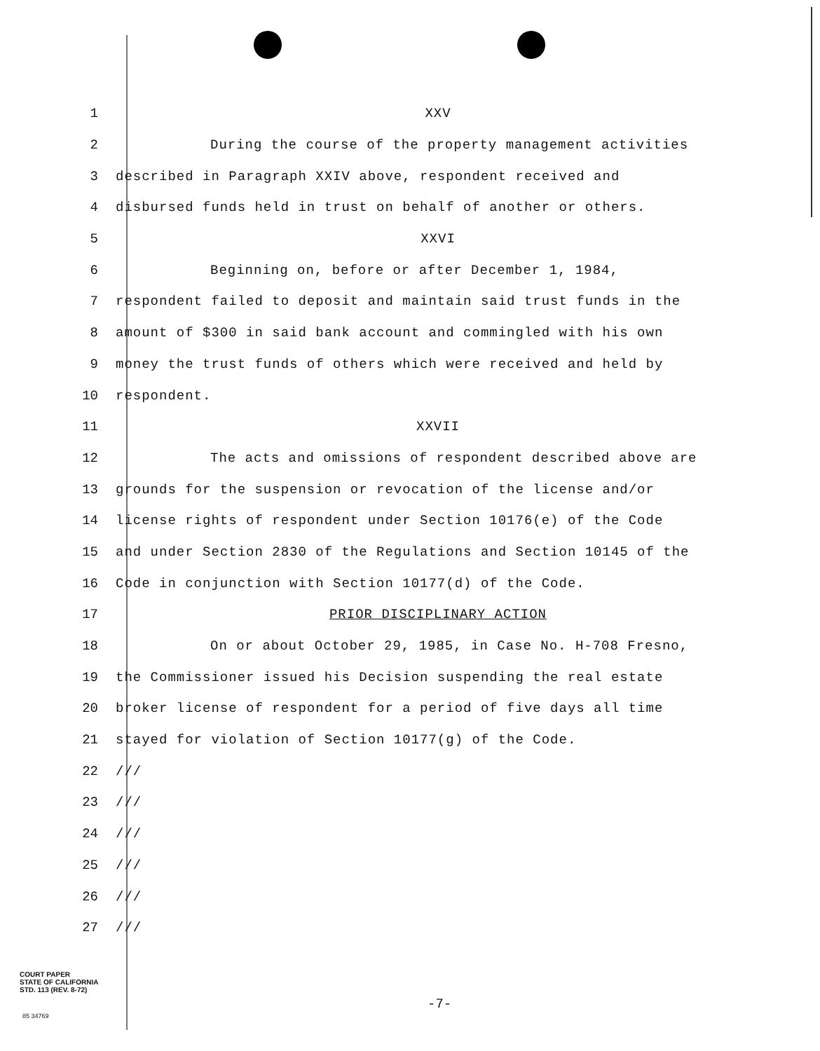1 XXV
2 During the course of the property management activities
3 described in Paragraph XXIV above, respondent received and
4 disbursed funds held in trust on behalf of another or others.
5 XXVI
6 Beginning on, before or after December 1, 1984,
7 respondent failed to deposit and maintain said trust funds in the
8 amount of $300 in said bank account and commingled with his own
9 money the trust funds of others which were received and held by
10 respondent.
11 XXVII
12 The acts and omissions of respondent described above are
13 grounds for the suspension or revocation of the license and/or
14 license rights of respondent under Section 10176(e) of the Code
15 and under Section 2830 of the Regulations and Section 10145 of the
16 Code in conjunction with Section 10177(d) of the Code.
17 PRIOR DISCIPLINARY ACTION
18 On or about October 29, 1985, in Case No. H-708 Fresno,
19 the Commissioner issued his Decision suspending the real estate
20 broker license of respondent for a period of five days all time
21 stayed for violation of Section 10177(g) of the Code.
22 ///
23 ///
24 ///
25 ///
26 ///
27 ///
COURT PAPER
STATE OF CALIFORNIA
STD. 113 (REV. 8-72)
-7-
85 34769